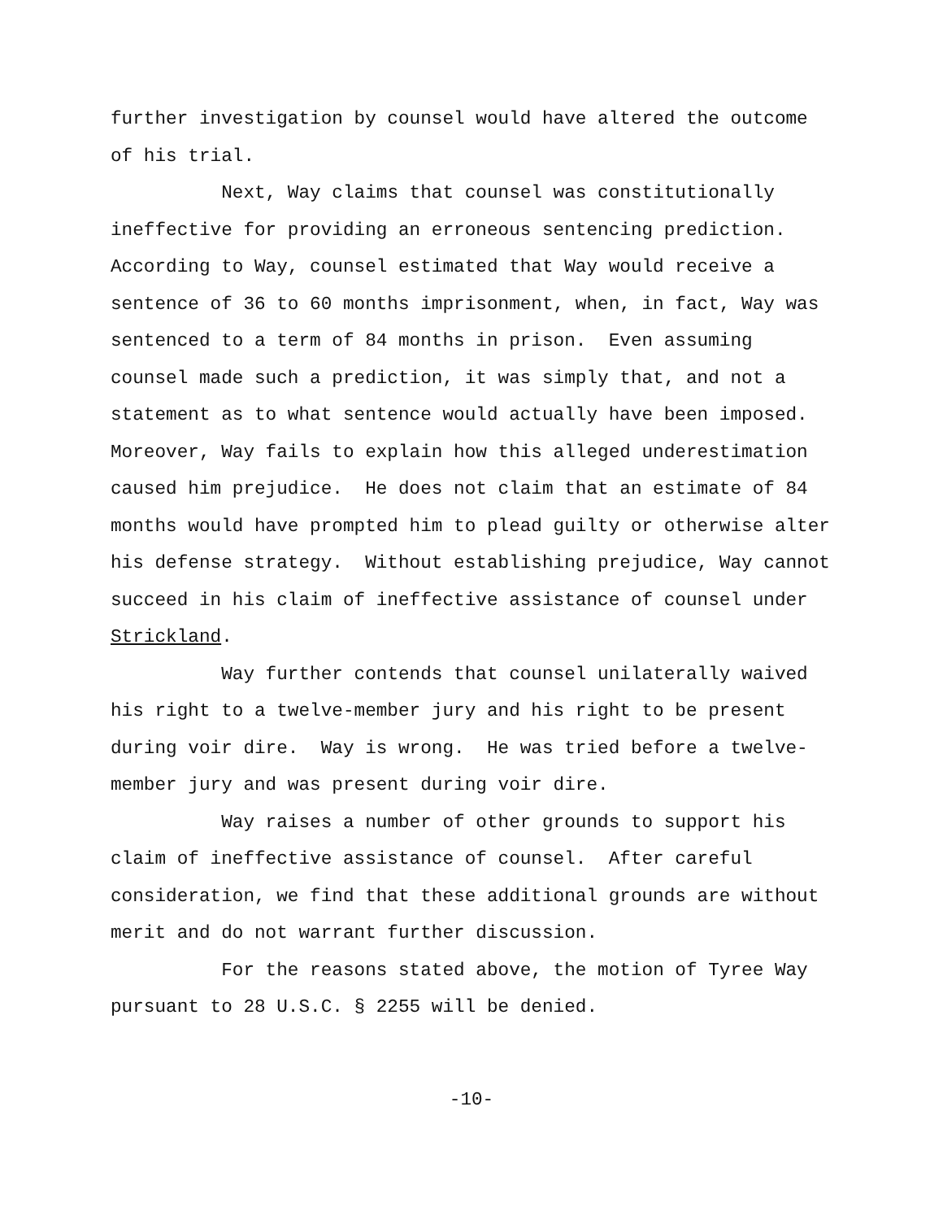further investigation by counsel would have altered the outcome of his trial.
Next, Way claims that counsel was constitutionally ineffective for providing an erroneous sentencing prediction. According to Way, counsel estimated that Way would receive a sentence of 36 to 60 months imprisonment, when, in fact, Way was sentenced to a term of 84 months in prison. Even assuming counsel made such a prediction, it was simply that, and not a statement as to what sentence would actually have been imposed. Moreover, Way fails to explain how this alleged underestimation caused him prejudice. He does not claim that an estimate of 84 months would have prompted him to plead guilty or otherwise alter his defense strategy. Without establishing prejudice, Way cannot succeed in his claim of ineffective assistance of counsel under Strickland.
Way further contends that counsel unilaterally waived his right to a twelve-member jury and his right to be present during voir dire. Way is wrong. He was tried before a twelve- member jury and was present during voir dire.
Way raises a number of other grounds to support his claim of ineffective assistance of counsel. After careful consideration, we find that these additional grounds are without merit and do not warrant further discussion.
For the reasons stated above, the motion of Tyree Way pursuant to 28 U.S.C. § 2255 will be denied.
-10-